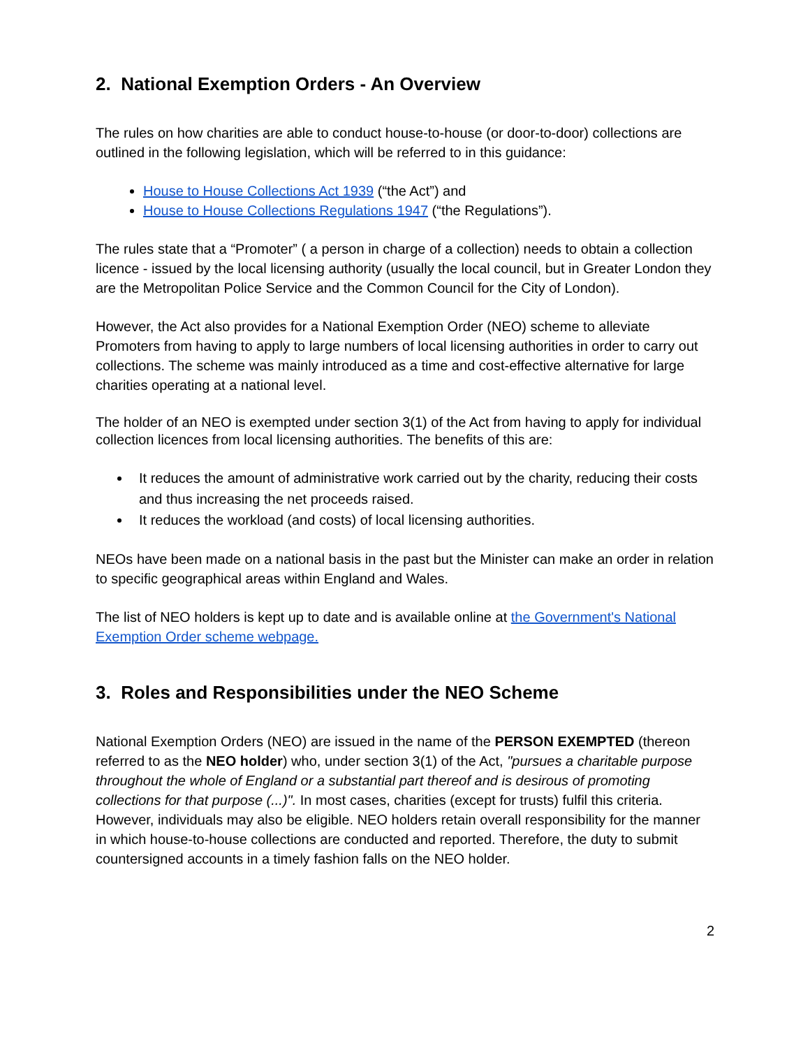2. National Exemption Orders - An Overview
The rules on how charities are able to conduct house-to-house (or door-to-door) collections are outlined in the following legislation, which will be referred to in this guidance:
House to House Collections Act 1939 (“the Act”) and
House to House Collections Regulations 1947 (“the Regulations”).
The rules state that a “Promoter” ( a person in charge of a collection) needs to obtain a collection licence - issued by the local licensing authority (usually the local council, but in Greater London they are the Metropolitan Police Service and the Common Council for the City of London).
However, the Act also provides for a National Exemption Order (NEO) scheme to alleviate Promoters from having to apply to large numbers of local licensing authorities in order to carry out collections. The scheme was mainly introduced as a time and cost-effective alternative for large charities operating at a national level.
The holder of an NEO is exempted under section 3(1) of the Act from having to apply for individual collection licences from local licensing authorities. The benefits of this are:
It reduces the amount of administrative work carried out by the charity, reducing their costs and thus increasing the net proceeds raised.
It reduces the workload (and costs) of local licensing authorities.
NEOs have been made on a national basis in the past but the Minister can make an order in relation to specific geographical areas within England and Wales.
The list of NEO holders is kept up to date and is available online at the Government's National Exemption Order scheme webpage.
3. Roles and Responsibilities under the NEO Scheme
National Exemption Orders (NEO) are issued in the name of the PERSON EXEMPTED (thereon referred to as the NEO holder) who, under section 3(1) of the Act, "pursues a charitable purpose throughout the whole of England or a substantial part thereof and is desirous of promoting collections for that purpose (...)". In most cases, charities (except for trusts) fulfil this criteria. However, individuals may also be eligible. NEO holders retain overall responsibility for the manner in which house-to-house collections are conducted and reported. Therefore, the duty to submit countersigned accounts in a timely fashion falls on the NEO holder.
2